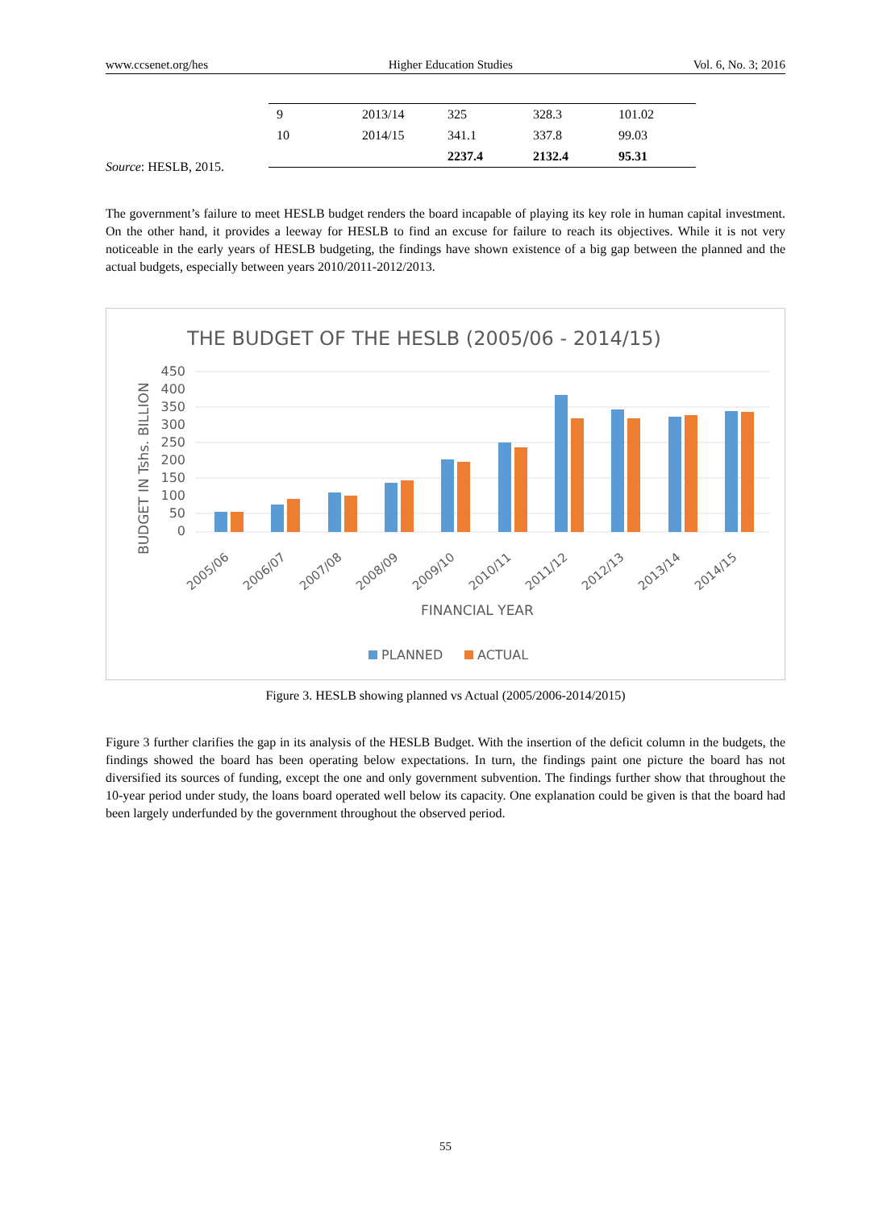www.ccsenet.org/hes Higher Education Studies Vol. 6, No. 3; 2016
| 9 | 2013/14 | 325 | 328.3 | 101.02 |
| 10 | 2014/15 | 341.1 | 337.8 | 99.03 |
| | | 2237.4 | 2132.4 | 95.31 |
Source: HESLB, 2015.
The government’s failure to meet HESLB budget renders the board incapable of playing its key role in human capital investment. On the other hand, it provides a leeway for HESLB to find an excuse for failure to reach its objectives. While it is not very noticeable in the early years of HESLB budgeting, the findings have shown existence of a big gap between the planned and the actual budgets, especially between years 2010/2011-2012/2013.
THE BUDGET OF THE HESLB (2005/06 - 2014/15)
450
400
350
300
250
200
150
100
50
0
BUDGET IN Tshs. BILLION
2005/06
2006/07
2007/08
2008/09
2009/10
2010/11
2011/12
2012/13
2013/14
2014/15
FINANCIAL YEAR
PLANNED
ACTUAL
Figure 3. HESLB showing planned vs Actual (2005/2006-2014/2015)
Figure 3 further clarifies the gap in its analysis of the HESLB Budget. With the insertion of the deficit column in the budgets, the findings showed the board has been operating below expectations. In turn, the findings paint one picture the board has not diversified its sources of funding, except the one and only government subvention. The findings further show that throughout the 10-year period under study, the loans board operated well below its capacity. One explanation could be given is that the board had been largely underfunded by the government throughout the observed period.
55